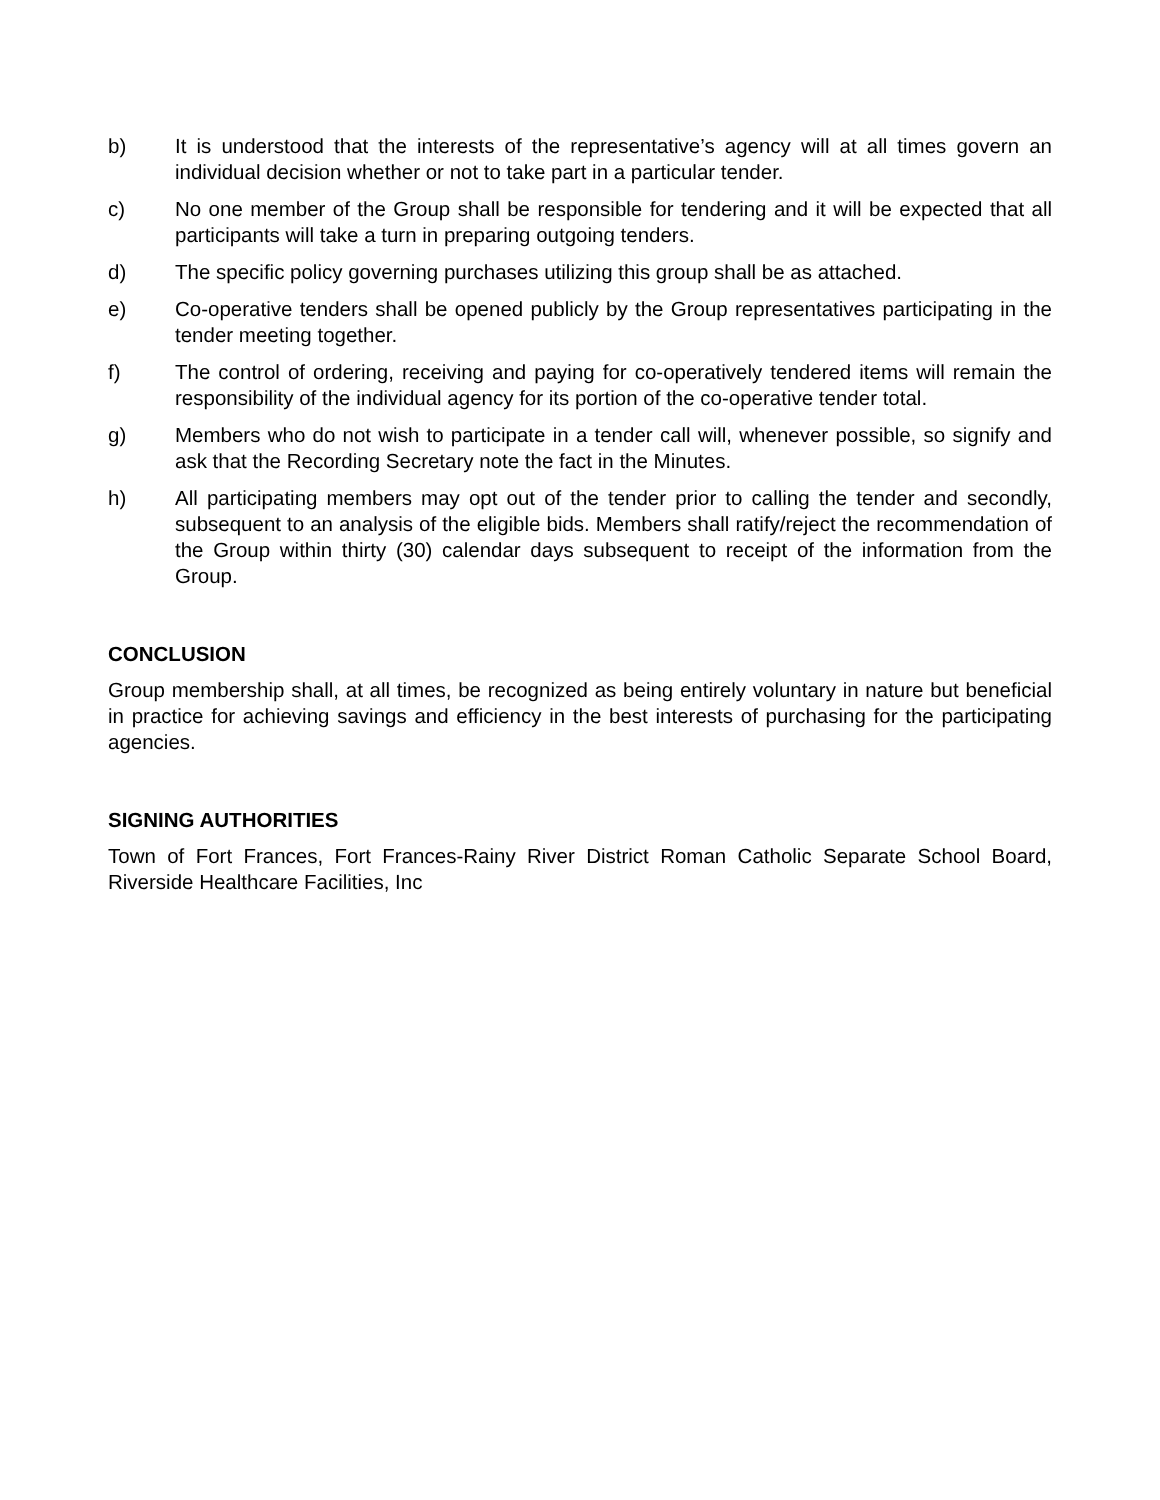b) It is understood that the interests of the representative’s agency will at all times govern an individual decision whether or not to take part in a particular tender.
c) No one member of the Group shall be responsible for tendering and it will be expected that all participants will take a turn in preparing outgoing tenders.
d) The specific policy governing purchases utilizing this group shall be as attached.
e) Co-operative tenders shall be opened publicly by the Group representatives participating in the tender meeting together.
f) The control of ordering, receiving and paying for co-operatively tendered items will remain the responsibility of the individual agency for its portion of the co-operative tender total.
g) Members who do not wish to participate in a tender call will, whenever possible, so signify and ask that the Recording Secretary note the fact in the Minutes.
h) All participating members may opt out of the tender prior to calling the tender and secondly, subsequent to an analysis of the eligible bids. Members shall ratify/reject the recommendation of the Group within thirty (30) calendar days subsequent to receipt of the information from the Group.
CONCLUSION
Group membership shall, at all times, be recognized as being entirely voluntary in nature but beneficial in practice for achieving savings and efficiency in the best interests of purchasing for the participating agencies.
SIGNING AUTHORITIES
Town of Fort Frances, Fort Frances-Rainy River District Roman Catholic Separate School Board, Riverside Healthcare Facilities, Inc